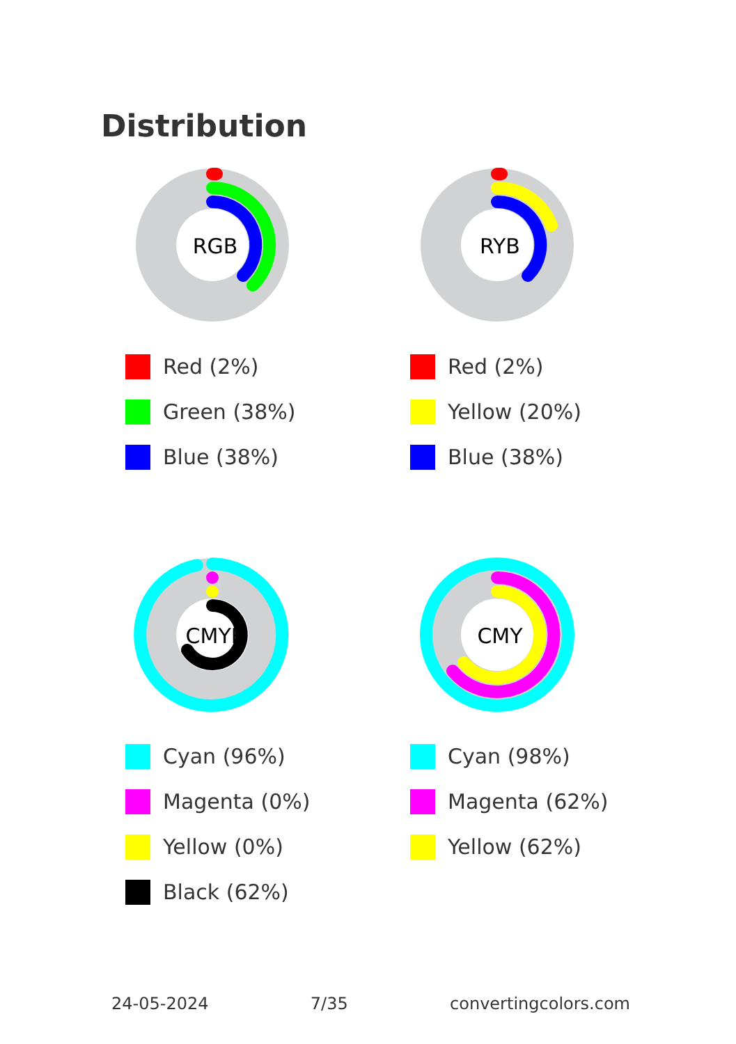Distribution
RGB
Red (2%)
Green (38%)
Blue (38%)
RYB
Red (2%)
Yellow (20%)
Blue (38%)
CMYK
Cyan (96%)
Magenta (0%)
Yellow (0%)
Black (62%)
CMY
Cyan (98%)
Magenta (62%)
Yellow (62%)
24-05-2024 7/35 convertingcolors.com